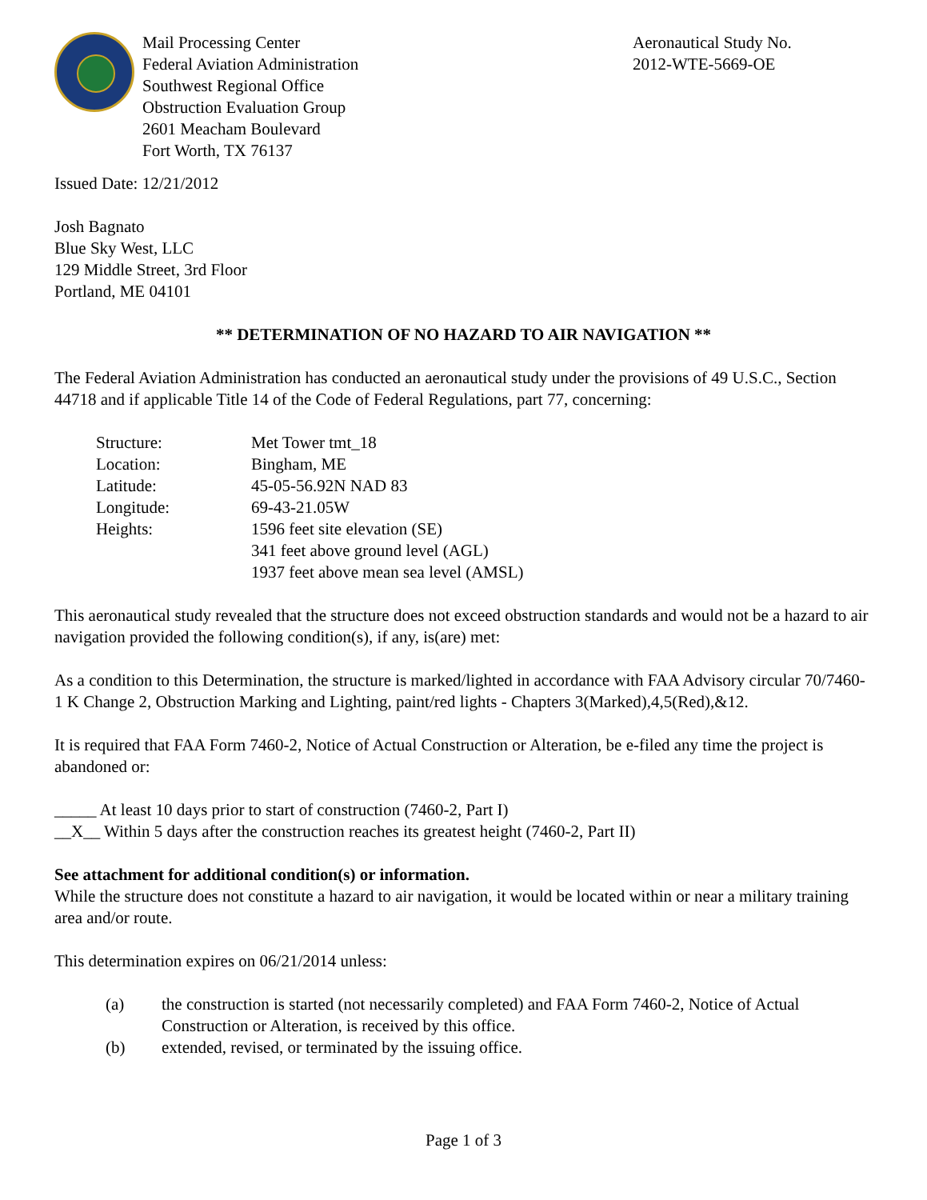Mail Processing Center
Federal Aviation Administration
Southwest Regional Office
Obstruction Evaluation Group
2601 Meacham Boulevard
Fort Worth, TX 76137
Aeronautical Study No.
2012-WTE-5669-OE
Issued Date: 12/21/2012
Josh Bagnato
Blue Sky West, LLC
129 Middle Street, 3rd Floor
Portland, ME 04101
** DETERMINATION OF NO HAZARD TO AIR NAVIGATION **
The Federal Aviation Administration has conducted an aeronautical study under the provisions of 49 U.S.C., Section 44718 and if applicable Title 14 of the Code of Federal Regulations, part 77, concerning:
| Structure: | Met Tower tmt_18 |
| Location: | Bingham, ME |
| Latitude: | 45-05-56.92N NAD 83 |
| Longitude: | 69-43-21.05W |
| Heights: | 1596 feet site elevation (SE) 341 feet above ground level (AGL) 1937 feet above mean sea level (AMSL) |
This aeronautical study revealed that the structure does not exceed obstruction standards and would not be a hazard to air navigation provided the following condition(s), if any, is(are) met:
As a condition to this Determination, the structure is marked/lighted in accordance with FAA Advisory circular 70/7460-1 K Change 2, Obstruction Marking and Lighting, paint/red lights - Chapters 3(Marked),4,5(Red),&12.
It is required that FAA Form 7460-2, Notice of Actual Construction or Alteration, be e-filed any time the project is abandoned or:
_____ At least 10 days prior to start of construction (7460-2, Part I)
__X__ Within 5 days after the construction reaches its greatest height (7460-2, Part II)
See attachment for additional condition(s) or information.
While the structure does not constitute a hazard to air navigation, it would be located within or near a military training area and/or route.
This determination expires on 06/21/2014 unless:
| (a) | the construction is started (not necessarily completed) and FAA Form 7460-2, Notice of Actual Construction or Alteration, is received by this office. |
| (b) | extended, revised, or terminated by the issuing office. |
Page 1 of 3